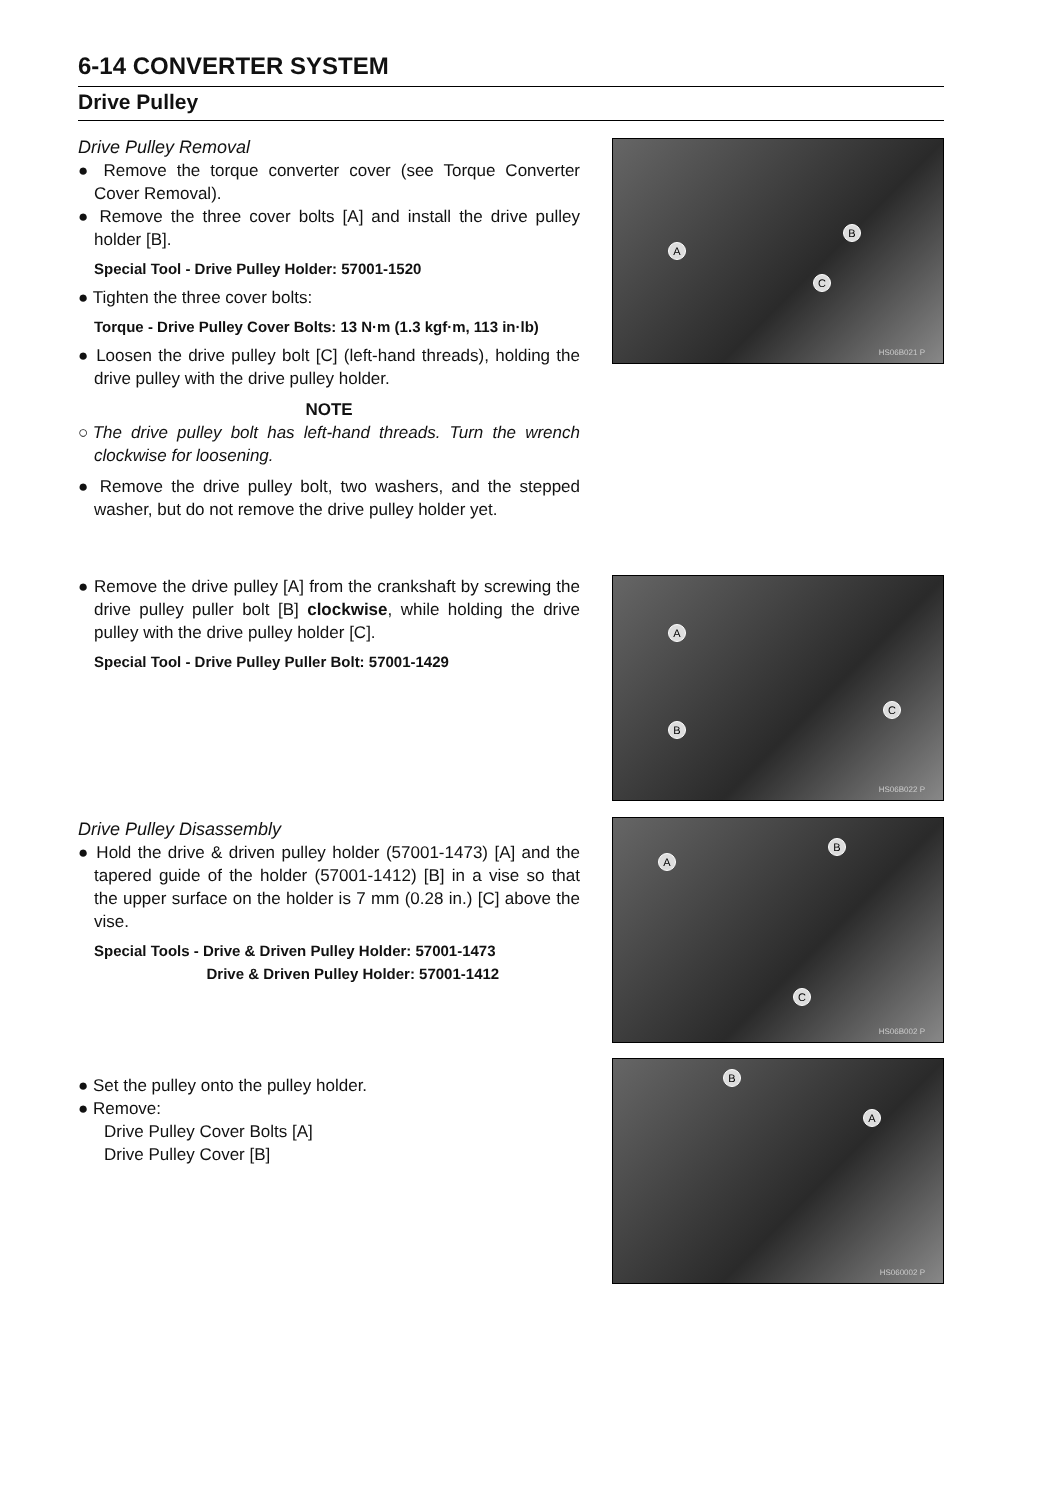6-14 CONVERTER SYSTEM
Drive Pulley
Drive Pulley Removal
● Remove the torque converter cover (see Torque Converter Cover Removal).
● Remove the three cover bolts [A] and install the drive pulley holder [B].
Special Tool - Drive Pulley Holder: 57001-1520
● Tighten the three cover bolts:
Torque - Drive Pulley Cover Bolts: 13 N·m (1.3 kgf·m, 113 in·lb)
● Loosen the drive pulley bolt [C] (left-hand threads), holding the drive pulley with the drive pulley holder.
NOTE
○The drive pulley bolt has left-hand threads. Turn the wrench clockwise for loosening.
● Remove the drive pulley bolt, two washers, and the stepped washer, but do not remove the drive pulley holder yet.
A
B
C
HS06B021 P
● Remove the drive pulley [A] from the crankshaft by screwing the drive pulley puller bolt [B] clockwise, while holding the drive pulley with the drive pulley holder [C].
Special Tool - Drive Pulley Puller Bolt: 57001-1429
A
B
C
HS06B022 P
Drive Pulley Disassembly
● Hold the drive & driven pulley holder (57001-1473) [A] and the tapered guide of the holder (57001-1412) [B] in a vise so that the upper surface on the holder is 7 mm (0.28 in.) [C] above the vise.
Special Tools - Drive & Driven Pulley Holder: 57001-1473
Drive & Driven Pulley Holder: 57001-1412
A
B
C
HS06B002 P
● Set the pulley onto the pulley holder.
● Remove:
Drive Pulley Cover Bolts [A]
Drive Pulley Cover [B]
B
A
HS060002 P